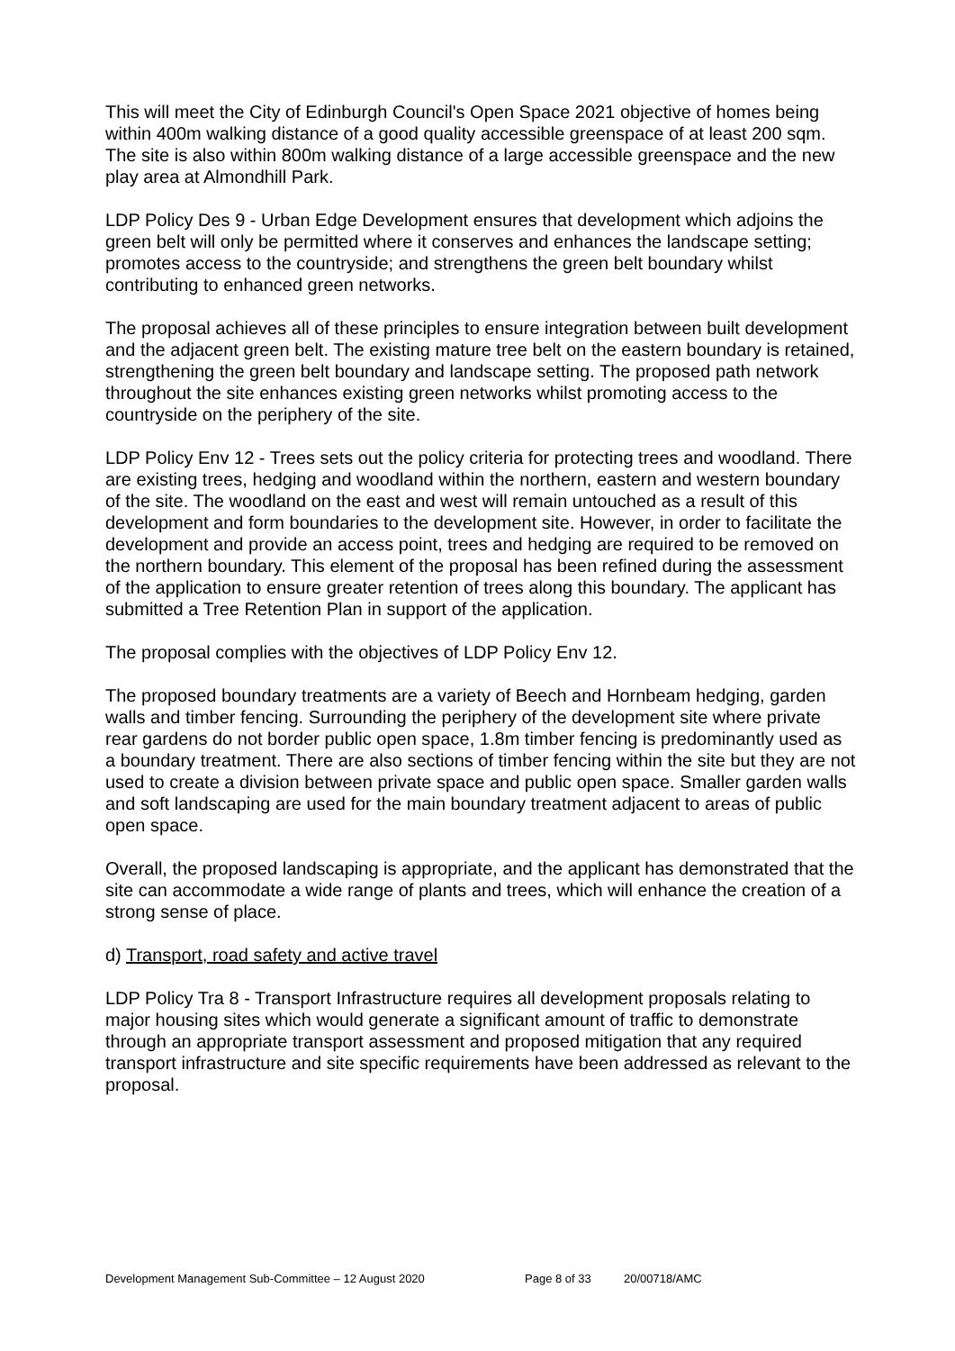This will meet the City of Edinburgh Council's Open Space 2021 objective of homes being within 400m walking distance of a good quality accessible greenspace of at least 200 sqm. The site is also within 800m walking distance of a large accessible greenspace and the new play area at Almondhill Park.
LDP Policy Des 9 - Urban Edge Development ensures that development which adjoins the green belt will only be permitted where it conserves and enhances the landscape setting; promotes access to the countryside; and strengthens the green belt boundary whilst contributing to enhanced green networks.
The proposal achieves all of these principles to ensure integration between built development and the adjacent green belt. The existing mature tree belt on the eastern boundary is retained, strengthening the green belt boundary and landscape setting. The proposed path network throughout the site enhances existing green networks whilst promoting access to the countryside on the periphery of the site.
LDP Policy Env 12 - Trees sets out the policy criteria for protecting trees and woodland. There are existing trees, hedging and woodland within the northern, eastern and western boundary of the site. The woodland on the east and west will remain untouched as a result of this development and form boundaries to the development site. However, in order to facilitate the development and provide an access point, trees and hedging are required to be removed on the northern boundary. This element of the proposal has been refined during the assessment of the application to ensure greater retention of trees along this boundary. The applicant has submitted a Tree Retention Plan in support of the application.
The proposal complies with the objectives of LDP Policy Env 12.
The proposed boundary treatments are a variety of Beech and Hornbeam hedging, garden walls and timber fencing. Surrounding the periphery of the development site where private rear gardens do not border public open space, 1.8m timber fencing is predominantly used as a boundary treatment. There are also sections of timber fencing within the site but they are not used to create a division between private space and public open space. Smaller garden walls and soft landscaping are used for the main boundary treatment adjacent to areas of public open space.
Overall, the proposed landscaping is appropriate, and the applicant has demonstrated that the site can accommodate a wide range of plants and trees, which will enhance the creation of a strong sense of place.
d) Transport, road safety and active travel
LDP Policy Tra 8 - Transport Infrastructure requires all development proposals relating to major housing sites which would generate a significant amount of traffic to demonstrate through an appropriate transport assessment and proposed mitigation that any required transport infrastructure and site specific requirements have been addressed as relevant to the proposal.
Development Management Sub-Committee – 12 August 2020 Page 8 of 33 20/00718/AMC